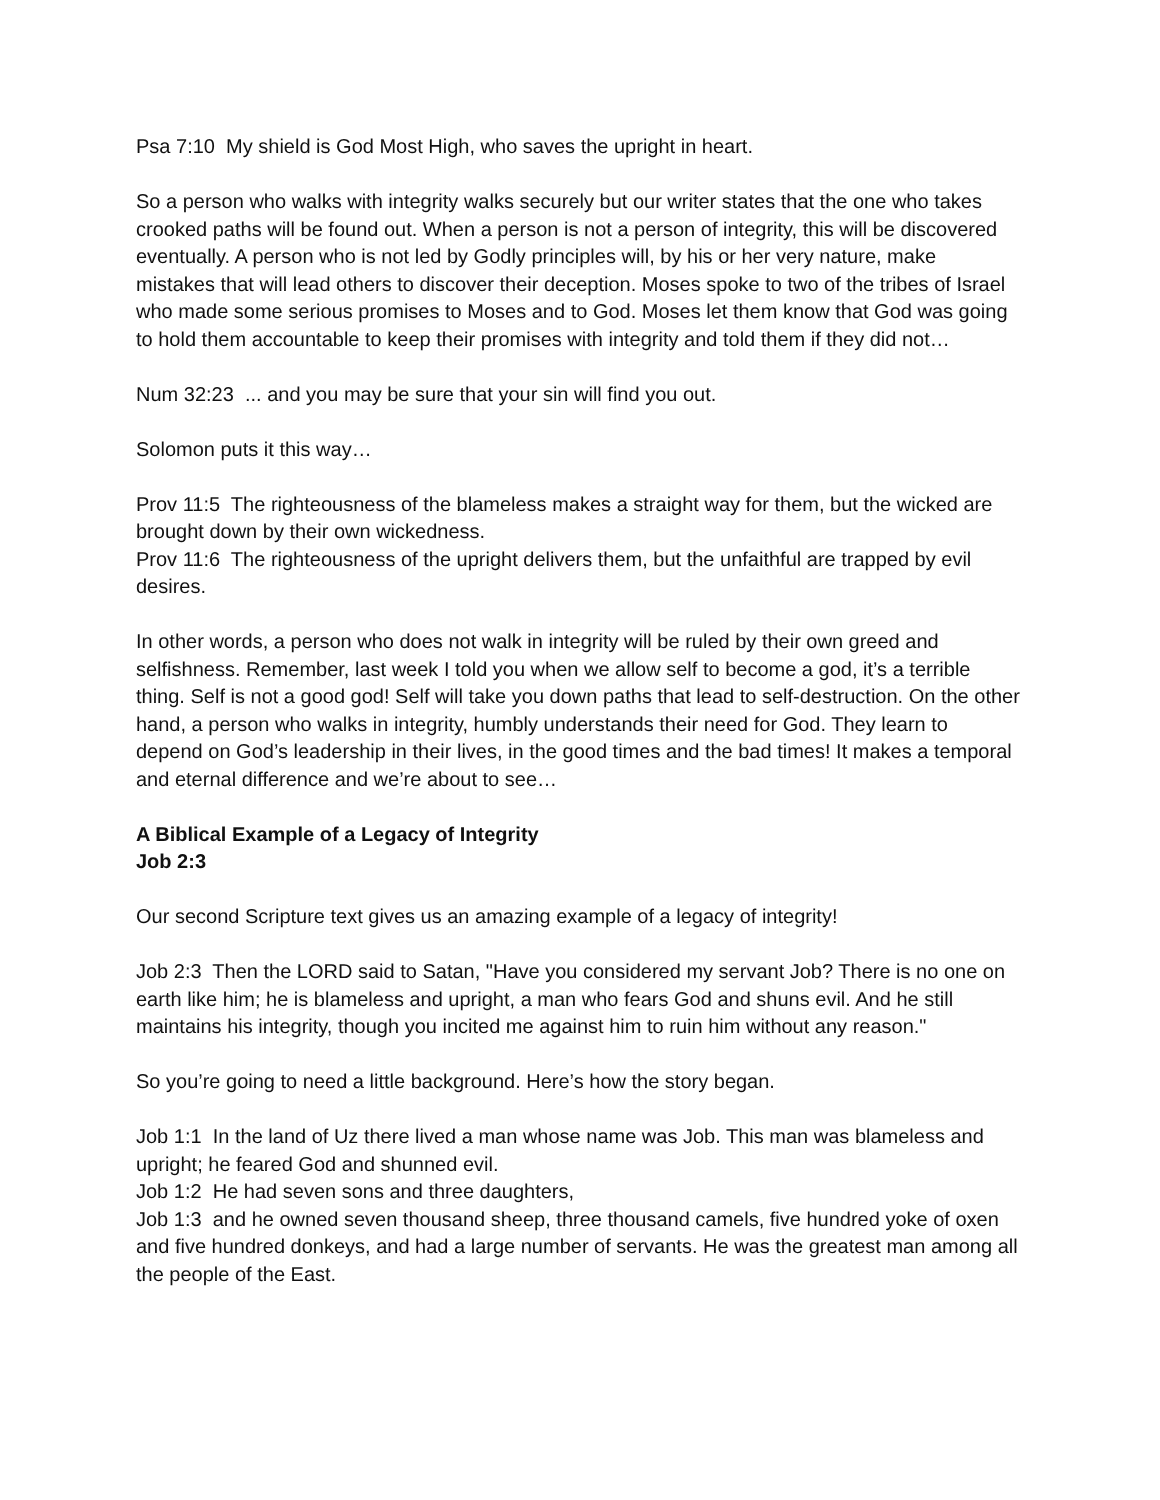Psa 7:10 My shield is God Most High, who saves the upright in heart.
So a person who walks with integrity walks securely but our writer states that the one who takes crooked paths will be found out. When a person is not a person of integrity, this will be discovered eventually. A person who is not led by Godly principles will, by his or her very nature, make mistakes that will lead others to discover their deception. Moses spoke to two of the tribes of Israel who made some serious promises to Moses and to God. Moses let them know that God was going to hold them accountable to keep their promises with integrity and told them if they did not…
Num 32:23 ... and you may be sure that your sin will find you out.
Solomon puts it this way…
Prov 11:5 The righteousness of the blameless makes a straight way for them, but the wicked are brought down by their own wickedness.
Prov 11:6 The righteousness of the upright delivers them, but the unfaithful are trapped by evil desires.
In other words, a person who does not walk in integrity will be ruled by their own greed and selfishness. Remember, last week I told you when we allow self to become a god, it’s a terrible thing. Self is not a good god! Self will take you down paths that lead to self-destruction. On the other hand, a person who walks in integrity, humbly understands their need for God. They learn to depend on God’s leadership in their lives, in the good times and the bad times! It makes a temporal and eternal difference and we’re about to see…
A Biblical Example of a Legacy of Integrity
Job 2:3
Our second Scripture text gives us an amazing example of a legacy of integrity!
Job 2:3 Then the LORD said to Satan, "Have you considered my servant Job? There is no one on earth like him; he is blameless and upright, a man who fears God and shuns evil. And he still maintains his integrity, though you incited me against him to ruin him without any reason."
So you’re going to need a little background. Here’s how the story began.
Job 1:1 In the land of Uz there lived a man whose name was Job. This man was blameless and upright; he feared God and shunned evil.
Job 1:2 He had seven sons and three daughters,
Job 1:3 and he owned seven thousand sheep, three thousand camels, five hundred yoke of oxen and five hundred donkeys, and had a large number of servants. He was the greatest man among all the people of the East.